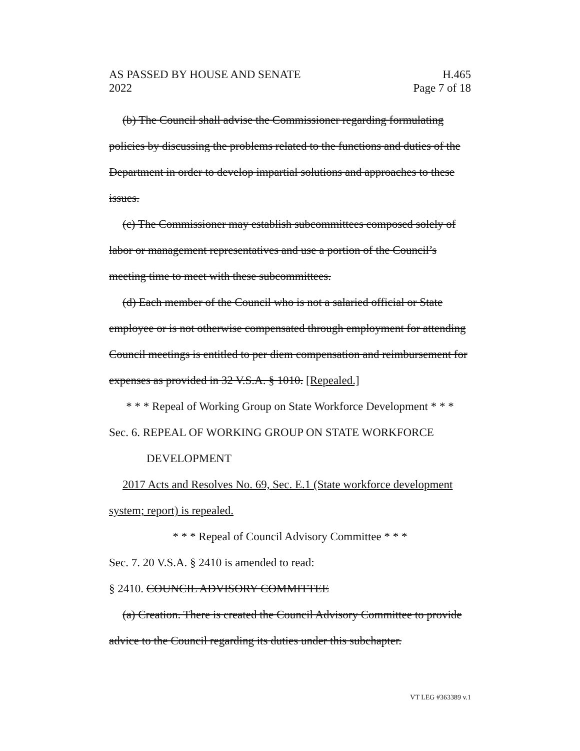AS PASSED BY HOUSE AND SENATE
2022
H.465
Page 7 of 18
(b) The Council shall advise the Commissioner regarding formulating policies by discussing the problems related to the functions and duties of the Department in order to develop impartial solutions and approaches to these issues.
(c) The Commissioner may establish subcommittees composed solely of labor or management representatives and use a portion of the Council’s meeting time to meet with these subcommittees.
(d) Each member of the Council who is not a salaried official or State employee or is not otherwise compensated through employment for attending Council meetings is entitled to per diem compensation and reimbursement for expenses as provided in 32 V.S.A. § 1010. [Repealed.]
* * * Repeal of Working Group on State Workforce Development * * *
Sec. 6. REPEAL OF WORKING GROUP ON STATE WORKFORCE
DEVELOPMENT
2017 Acts and Resolves No. 69, Sec. E.1 (State workforce development system; report) is repealed.
* * * Repeal of Council Advisory Committee * * *
Sec. 7. 20 V.S.A. § 2410 is amended to read:
§ 2410. COUNCIL ADVISORY COMMITTEE
(a) Creation. There is created the Council Advisory Committee to provide advice to the Council regarding its duties under this subchapter.
VT LEG #363389 v.1